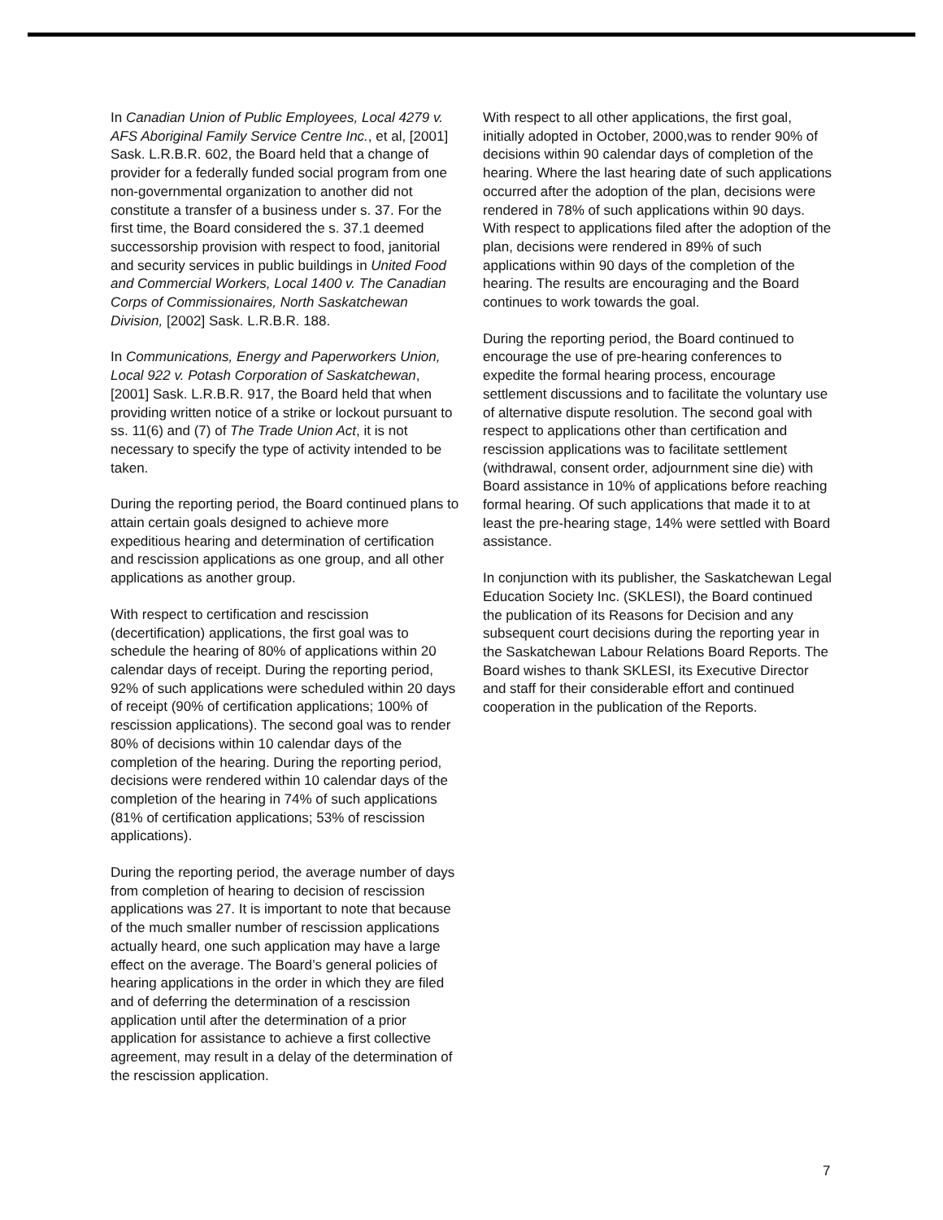In Canadian Union of Public Employees, Local 4279 v. AFS Aboriginal Family Service Centre Inc., et al, [2001] Sask. L.R.B.R. 602, the Board held that a change of provider for a federally funded social program from one non-governmental organization to another did not constitute a transfer of a business under s. 37. For the first time, the Board considered the s. 37.1 deemed successorship provision with respect to food, janitorial and security services in public buildings in United Food and Commercial Workers, Local 1400 v. The Canadian Corps of Commissionaires, North Saskatchewan Division, [2002] Sask. L.R.B.R. 188.
In Communications, Energy and Paperworkers Union, Local 922 v. Potash Corporation of Saskatchewan, [2001] Sask. L.R.B.R. 917, the Board held that when providing written notice of a strike or lockout pursuant to ss. 11(6) and (7) of The Trade Union Act, it is not necessary to specify the type of activity intended to be taken.
During the reporting period, the Board continued plans to attain certain goals designed to achieve more expeditious hearing and determination of certification and rescission applications as one group, and all other applications as another group.
With respect to certification and rescission (decertification) applications, the first goal was to schedule the hearing of 80% of applications within 20 calendar days of receipt. During the reporting period, 92% of such applications were scheduled within 20 days of receipt (90% of certification applications; 100% of rescission applications). The second goal was to render 80% of decisions within 10 calendar days of the completion of the hearing. During the reporting period, decisions were rendered within 10 calendar days of the completion of the hearing in 74% of such applications (81% of certification applications; 53% of rescission applications).
During the reporting period, the average number of days from completion of hearing to decision of rescission applications was 27. It is important to note that because of the much smaller number of rescission applications actually heard, one such application may have a large effect on the average. The Board’s general policies of hearing applications in the order in which they are filed and of deferring the determination of a rescission application until after the determination of a prior application for assistance to achieve a first collective agreement, may result in a delay of the determination of the rescission application.
With respect to all other applications, the first goal, initially adopted in October, 2000,was to render 90% of decisions within 90 calendar days of completion of the hearing. Where the last hearing date of such applications occurred after the adoption of the plan, decisions were rendered in 78% of such applications within 90 days. With respect to applications filed after the adoption of the plan, decisions were rendered in 89% of such applications within 90 days of the completion of the hearing. The results are encouraging and the Board continues to work towards the goal.
During the reporting period, the Board continued to encourage the use of pre-hearing conferences to expedite the formal hearing process, encourage settlement discussions and to facilitate the voluntary use of alternative dispute resolution. The second goal with respect to applications other than certification and rescission applications was to facilitate settlement (withdrawal, consent order, adjournment sine die) with Board assistance in 10% of applications before reaching formal hearing. Of such applications that made it to at least the pre-hearing stage, 14% were settled with Board assistance.
In conjunction with its publisher, the Saskatchewan Legal Education Society Inc. (SKLESI), the Board continued the publication of its Reasons for Decision and any subsequent court decisions during the reporting year in the Saskatchewan Labour Relations Board Reports. The Board wishes to thank SKLESI, its Executive Director and staff for their considerable effort and continued cooperation in the publication of the Reports.
7